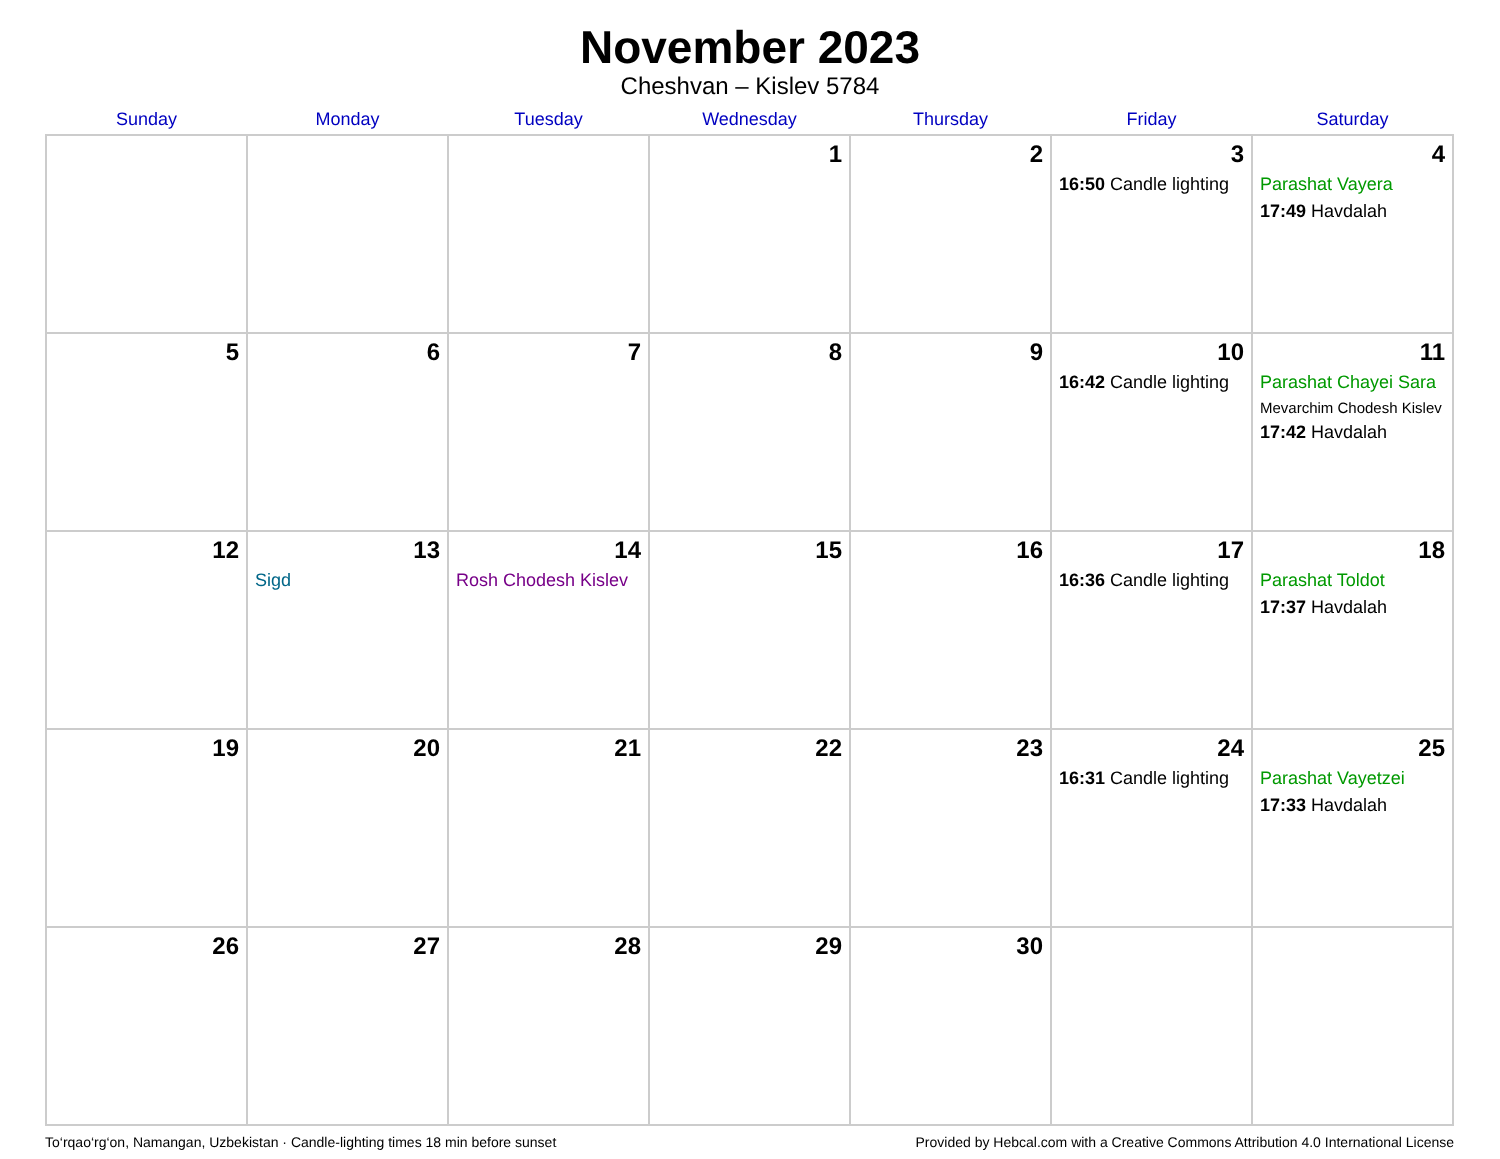November 2023
Cheshvan – Kislev 5784
| Sunday | Monday | Tuesday | Wednesday | Thursday | Friday | Saturday |
| --- | --- | --- | --- | --- | --- | --- |
| | | | 1 | 2 | 3 16:50 Candle lighting | 4 Parashat Vayera 17:49 Havdalah |
| 5 | 6 | 7 | 8 | 9 | 10 16:42 Candle lighting | 11 Parashat Chayei Sara Mevarchim Chodesh Kislev 17:42 Havdalah |
| 12 | 13 Sigd | 14 Rosh Chodesh Kislev | 15 | 16 | 17 16:36 Candle lighting | 18 Parashat Toldot 17:37 Havdalah |
| 19 | 20 | 21 | 22 | 23 | 24 16:31 Candle lighting | 25 Parashat Vayetzei 17:33 Havdalah |
| 26 | 27 | 28 | 29 | 30 | | |
To‘rqao‘rg‘on, Namangan, Uzbekistan · Candle-lighting times 18 min before sunset Provided by Hebcal.com with a Creative Commons Attribution 4.0 International License